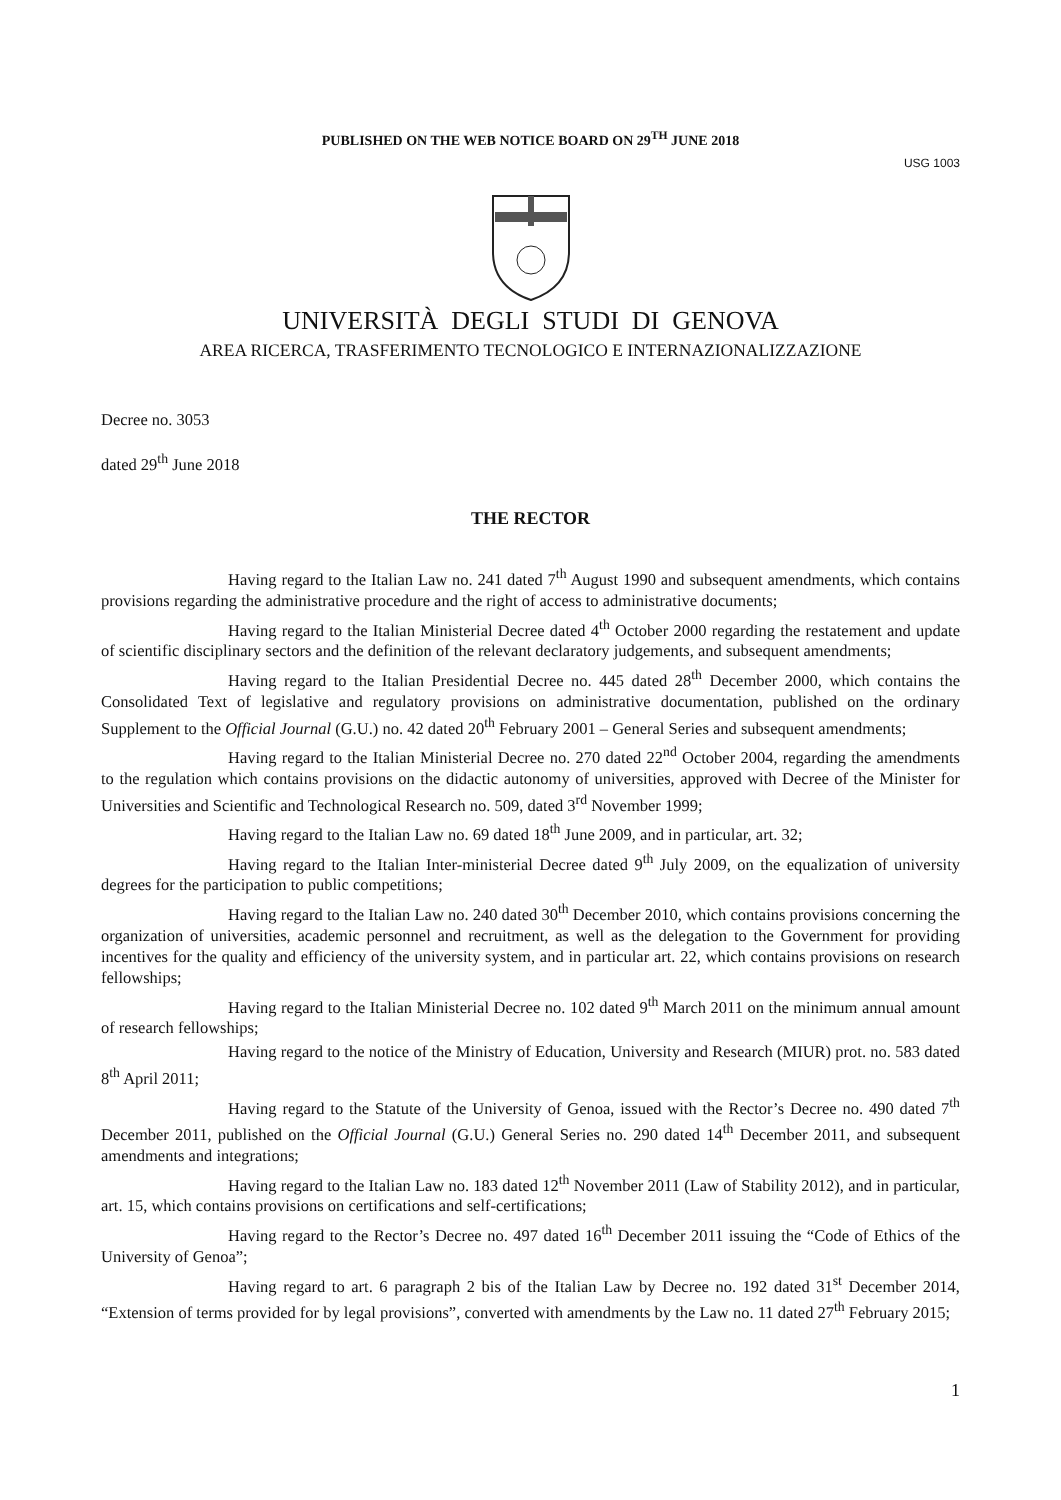PUBLISHED ON THE WEB NOTICE BOARD ON 29<sup>TH</sup> JUNE 2018
USG 1003
UNIVERSITÀ DEGLI STUDI DI GENOVA
AREA RICERCA, TRASFERIMENTO TECNOLOGICO E INTERNAZIONALIZZAZIONE
Decree no. 3053
dated 29<sup>th</sup> June 2018
THE RECTOR
Having regard to the Italian Law no. 241 dated 7<sup>th</sup> August 1990 and subsequent amendments, which contains provisions regarding the administrative procedure and the right of access to administrative documents;
Having regard to the Italian Ministerial Decree dated 4<sup>th</sup> October 2000 regarding the restatement and update of scientific disciplinary sectors and the definition of the relevant declaratory judgements, and subsequent amendments;
Having regard to the Italian Presidential Decree no. 445 dated 28<sup>th</sup> December 2000, which contains the Consolidated Text of legislative and regulatory provisions on administrative documentation, published on the ordinary Supplement to the Official Journal (G.U.) no. 42 dated 20<sup>th</sup> February 2001 – General Series and subsequent amendments;
Having regard to the Italian Ministerial Decree no. 270 dated 22<sup>nd</sup> October 2004, regarding the amendments to the regulation which contains provisions on the didactic autonomy of universities, approved with Decree of the Minister for Universities and Scientific and Technological Research no. 509, dated 3<sup>rd</sup> November 1999;
Having regard to the Italian Law no. 69 dated 18<sup>th</sup> June 2009, and in particular, art. 32;
Having regard to the Italian Inter-ministerial Decree dated 9<sup>th</sup> July 2009, on the equalization of university degrees for the participation to public competitions;
Having regard to the Italian Law no. 240 dated 30<sup>th</sup> December 2010, which contains provisions concerning the organization of universities, academic personnel and recruitment, as well as the delegation to the Government for providing incentives for the quality and efficiency of the university system, and in particular art. 22, which contains provisions on research fellowships;
Having regard to the Italian Ministerial Decree no. 102 dated 9<sup>th</sup> March 2011 on the minimum annual amount of research fellowships;
Having regard to the notice of the Ministry of Education, University and Research (MIUR) prot. no. 583 dated 8<sup>th</sup> April 2011;
Having regard to the Statute of the University of Genoa, issued with the Rector’s Decree no. 490 dated 7<sup>th</sup> December 2011, published on the Official Journal (G.U.) General Series no. 290 dated 14<sup>th</sup> December 2011, and subsequent amendments and integrations;
Having regard to the Italian Law no. 183 dated 12<sup>th</sup> November 2011 (Law of Stability 2012), and in particular, art. 15, which contains provisions on certifications and self-certifications;
Having regard to the Rector’s Decree no. 497 dated 16<sup>th</sup> December 2011 issuing the “Code of Ethics of the University of Genoa”;
Having regard to art. 6 paragraph 2 bis of the Italian Law by Decree no. 192 dated 31<sup>st</sup> December 2014, “Extension of terms provided for by legal provisions”, converted with amendments by the Law no. 11 dated 27<sup>th</sup> February 2015;
1